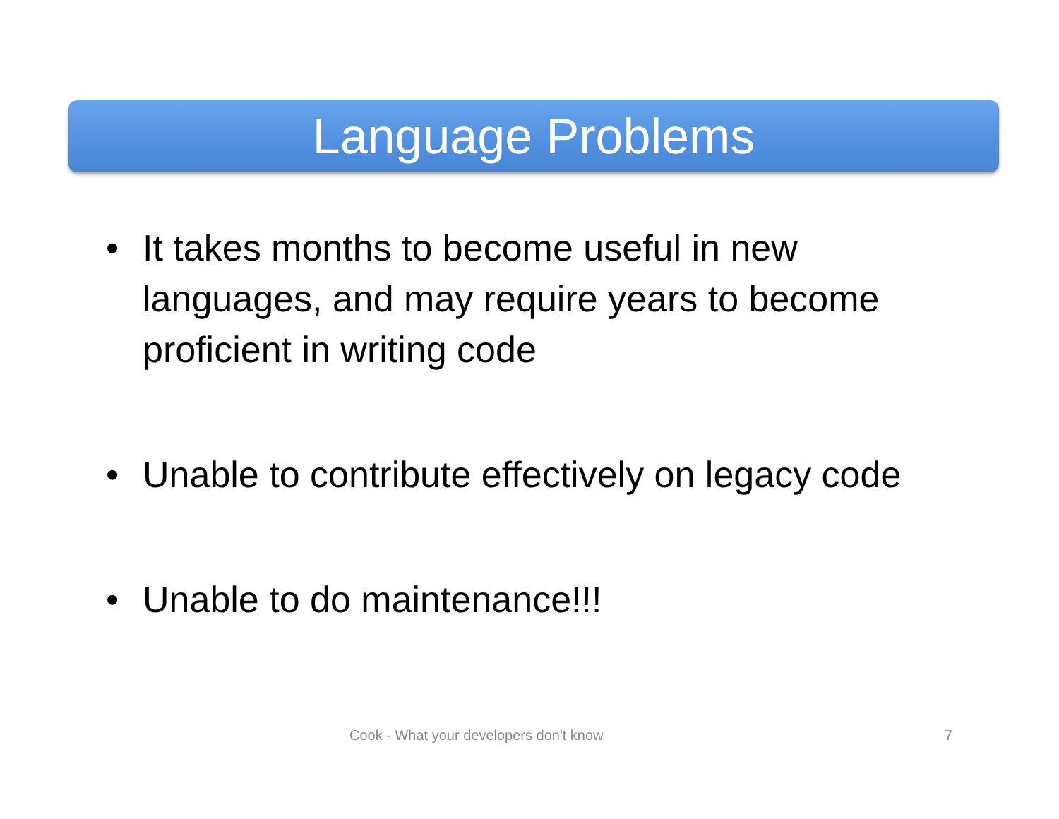Language Problems
• It takes months to become useful in new languages, and may require years to become proficient in writing code
• Unable to contribute effectively on legacy code
• Unable to do maintenance!!!
Cook - What your developers don't know 7